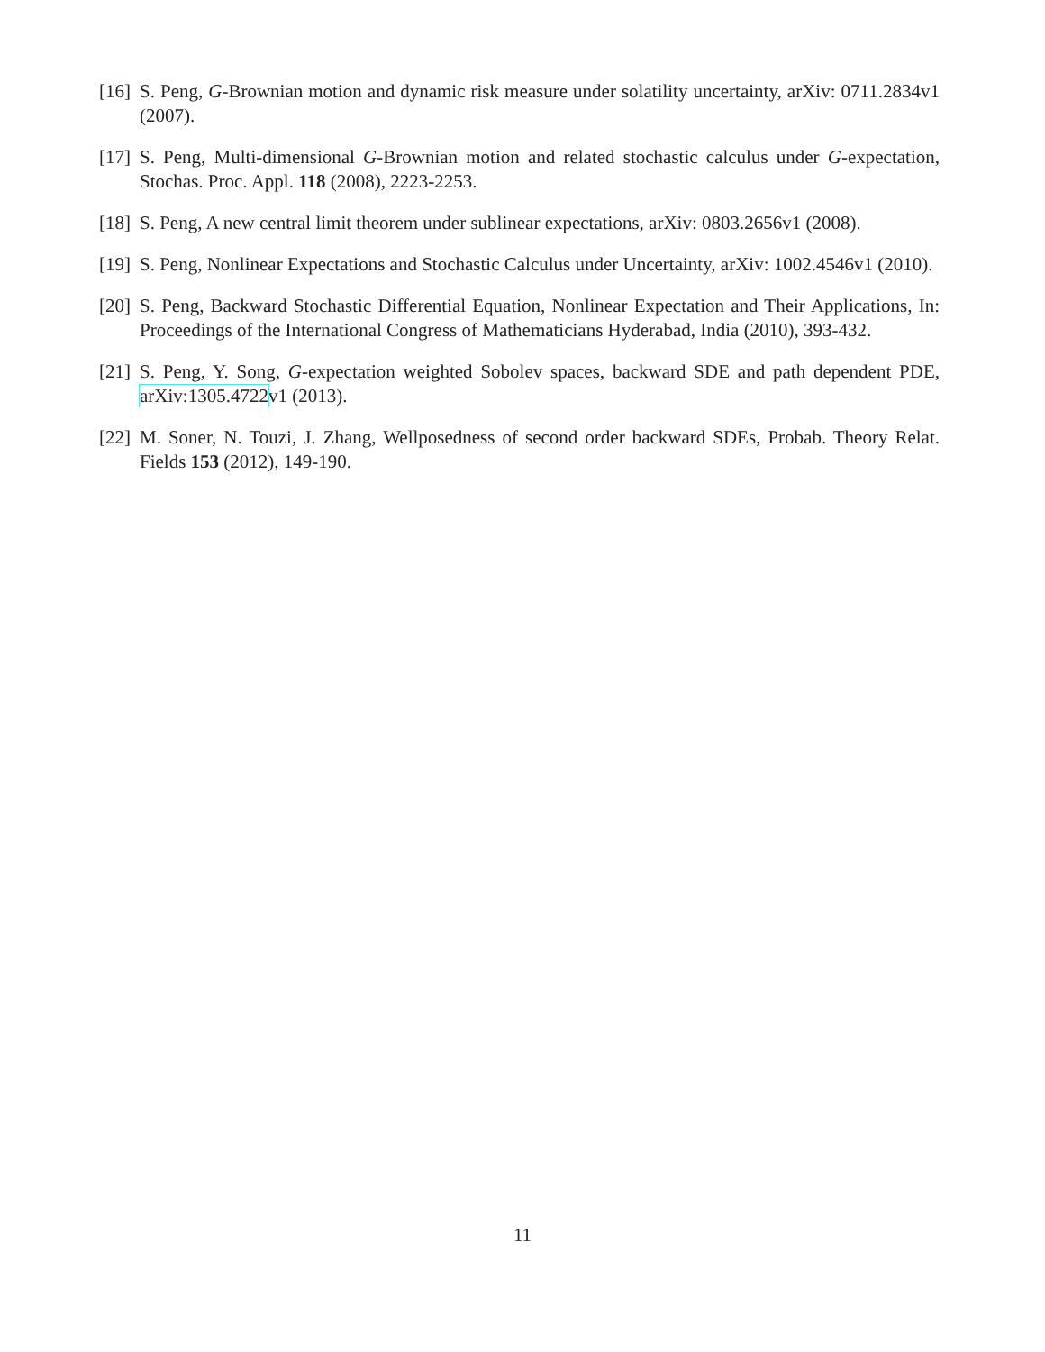[16] S. Peng, G-Brownian motion and dynamic risk measure under solatility uncertainty, arXiv: 0711.2834v1 (2007).
[17] S. Peng, Multi-dimensional G-Brownian motion and related stochastic calculus under G-expectation, Stochas. Proc. Appl. 118 (2008), 2223-2253.
[18] S. Peng, A new central limit theorem under sublinear expectations, arXiv: 0803.2656v1 (2008).
[19] S. Peng, Nonlinear Expectations and Stochastic Calculus under Uncertainty, arXiv: 1002.4546v1 (2010).
[20] S. Peng, Backward Stochastic Differential Equation, Nonlinear Expectation and Their Applications, In: Proceedings of the International Congress of Mathematicians Hyderabad, India (2010), 393-432.
[21] S. Peng, Y. Song, G-expectation weighted Sobolev spaces, backward SDE and path dependent PDE, arXiv:1305.4722v1 (2013).
[22] M. Soner, N. Touzi, J. Zhang, Wellposedness of second order backward SDEs, Probab. Theory Relat. Fields 153 (2012), 149-190.
11